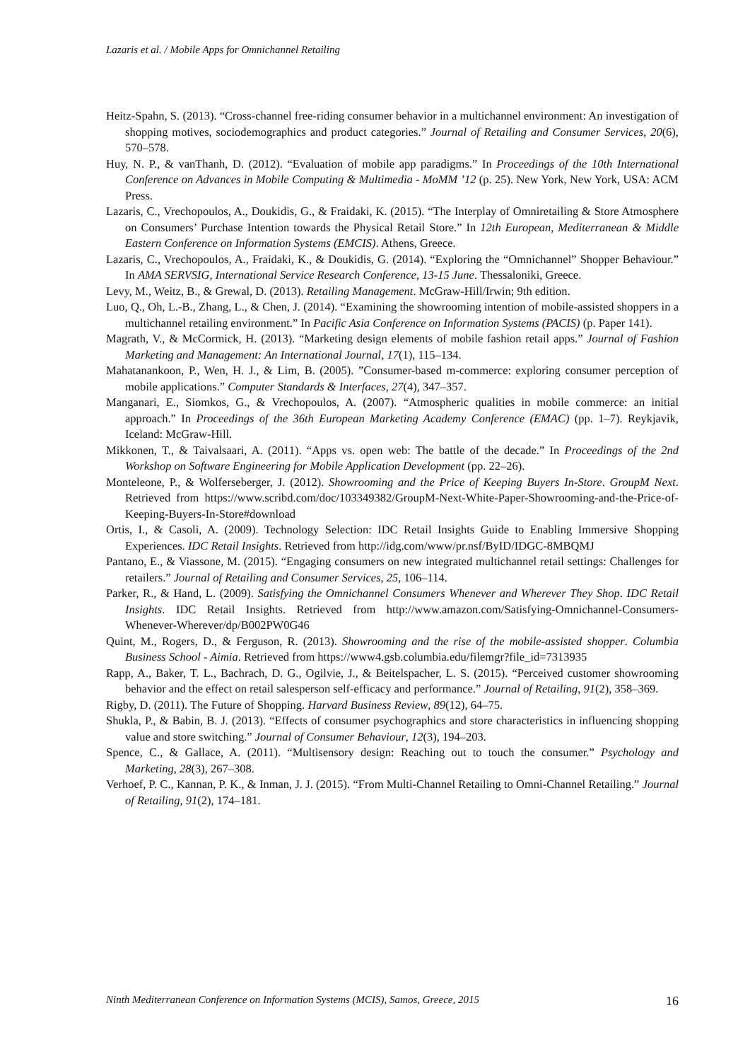Lazaris et al. / Mobile Apps for Omnichannel Retailing
Heitz-Spahn, S. (2013). “Cross-channel free-riding consumer behavior in a multichannel environment: An investigation of shopping motives, sociodemographics and product categories.” Journal of Retailing and Consumer Services, 20(6), 570–578.
Huy, N. P., & vanThanh, D. (2012). “Evaluation of mobile app paradigms.” In Proceedings of the 10th International Conference on Advances in Mobile Computing & Multimedia - MoMM ’12 (p. 25). New York, New York, USA: ACM Press.
Lazaris, C., Vrechopoulos, A., Doukidis, G., & Fraidaki, K. (2015). “The Interplay of Omniretailing & Store Atmosphere on Consumers’ Purchase Intention towards the Physical Retail Store.” In 12th European, Mediterranean & Middle Eastern Conference on Information Systems (EMCIS). Athens, Greece.
Lazaris, C., Vrechopoulos, A., Fraidaki, K., & Doukidis, G. (2014). “Exploring the “Omnichannel” Shopper Behaviour.” In AMA SERVSIG, International Service Research Conference, 13-15 June. Thessaloniki, Greece.
Levy, M., Weitz, B., & Grewal, D. (2013). Retailing Management. McGraw-Hill/Irwin; 9th edition.
Luo, Q., Oh, L.-B., Zhang, L., & Chen, J. (2014). “Examining the showrooming intention of mobile-assisted shoppers in a multichannel retailing environment.” In Pacific Asia Conference on Information Systems (PACIS) (p. Paper 141).
Magrath, V., & McCormick, H. (2013). “Marketing design elements of mobile fashion retail apps.” Journal of Fashion Marketing and Management: An International Journal, 17(1), 115–134.
Mahatanankoon, P., Wen, H. J., & Lim, B. (2005). ”Consumer-based m-commerce: exploring consumer perception of mobile applications.” Computer Standards & Interfaces, 27(4), 347–357.
Manganari, E., Siomkos, G., & Vrechopoulos, A. (2007). “Atmospheric qualities in mobile commerce: an initial approach.” In Proceedings of the 36th European Marketing Academy Conference (EMAC) (pp. 1–7). Reykjavik, Iceland: McGraw-Hill.
Mikkonen, T., & Taivalsaari, A. (2011). “Apps vs. open web: The battle of the decade.” In Proceedings of the 2nd Workshop on Software Engineering for Mobile Application Development (pp. 22–26).
Monteleone, P., & Wolferseberger, J. (2012). Showrooming and the Price of Keeping Buyers In-Store. GroupM Next. Retrieved from https://www.scribd.com/doc/103349382/GroupM-Next-White-Paper-Showrooming-and-the-Price-of-Keeping-Buyers-In-Store#download
Ortis, I., & Casoli, A. (2009). Technology Selection: IDC Retail Insights Guide to Enabling Immersive Shopping Experiences. IDC Retail Insights. Retrieved from http://idg.com/www/pr.nsf/ByID/IDGC-8MBQMJ
Pantano, E., & Viassone, M. (2015). “Engaging consumers on new integrated multichannel retail settings: Challenges for retailers.” Journal of Retailing and Consumer Services, 25, 106–114.
Parker, R., & Hand, L. (2009). Satisfying the Omnichannel Consumers Whenever and Wherever They Shop. IDC Retail Insights. IDC Retail Insights. Retrieved from http://www.amazon.com/Satisfying-Omnichannel-Consumers-Whenever-Wherever/dp/B002PW0G46
Quint, M., Rogers, D., & Ferguson, R. (2013). Showrooming and the rise of the mobile-assisted shopper. Columbia Business School - Aimia. Retrieved from https://www4.gsb.columbia.edu/filemgr?file_id=7313935
Rapp, A., Baker, T. L., Bachrach, D. G., Ogilvie, J., & Beitelspacher, L. S. (2015). “Perceived customer showrooming behavior and the effect on retail salesperson self-efficacy and performance.” Journal of Retailing, 91(2), 358–369.
Rigby, D. (2011). The Future of Shopping. Harvard Business Review, 89(12), 64–75.
Shukla, P., & Babin, B. J. (2013). “Effects of consumer psychographics and store characteristics in influencing shopping value and store switching.” Journal of Consumer Behaviour, 12(3), 194–203.
Spence, C., & Gallace, A. (2011). “Multisensory design: Reaching out to touch the consumer.” Psychology and Marketing, 28(3), 267–308.
Verhoef, P. C., Kannan, P. K., & Inman, J. J. (2015). “From Multi-Channel Retailing to Omni-Channel Retailing.” Journal of Retailing, 91(2), 174–181.
Ninth Mediterranean Conference on Information Systems (MCIS), Samos, Greece, 2015 16